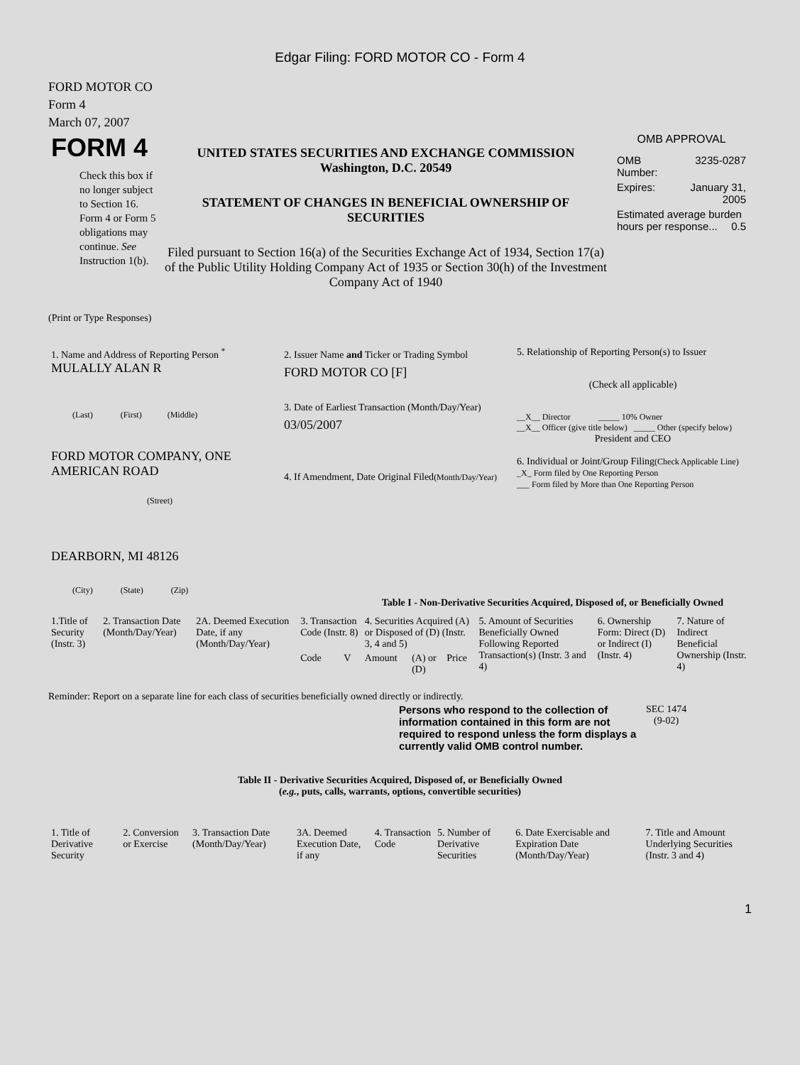Edgar Filing: FORD MOTOR CO - Form 4
FORD MOTOR CO
Form 4
March 07, 2007
| FORM 4 Check this box if no longer subject to Section 16. Form 4 or Form 5 obligations may continue. See Instruction 1(b). | UNITED STATES SECURITIES AND EXCHANGE COMMISSION Washington, D.C. 20549 STATEMENT OF CHANGES IN BENEFICIAL OWNERSHIP OF SECURITIES Filed pursuant to Section 16(a) of the Securities Exchange Act of 1934, Section 17(a) of the Public Utility Holding Company Act of 1935 or Section 30(h) of the Investment Company Act of 1940 | OMB APPROVAL / OMB Number: / 3235-0287 / / Expires: / January 31, 2005 / / Estimated average burden hours per response... 0.5 / / |
(Print or Type Responses)
| 1. Name and Address of Reporting Person <sup>*</sup> MULALLY ALAN R (Last) (First) (Middle) FORD MOTOR COMPANY, ONE AMERICAN ROAD (Street) DEARBORN, MI 48126 (City) (State) (Zip) | 2. Issuer Name and Ticker or Trading Symbol FORD MOTOR CO [F] 3. Date of Earliest Transaction (Month/Day/Year) 03/05/2007 4. If Amendment, Date Original Filed (Month/Day/Year) | 5. Relationship of Reporting Person(s) to Issuer (Check all applicable) __X__ Director _____ 10% Owner __X__ Officer (give title below) _____ Other (specify below) President and CEO 6. Individual or Joint/Group Filing (Check Applicable Line) _X_ Form filed by One Reporting Person ___ Form filed by More than One Reporting Person |
Table I - Non-Derivative Securities Acquired, Disposed of, or Beneficially Owned
| 1.Title of Security (Instr. 3) | 2. Transaction Date (Month/Day/Year) | 2A. Deemed Execution Date, if any (Month/Day/Year) | 3. Transaction Code (Instr. 8) | | 4. Securities Acquired (A) or Disposed of (D) (Instr. 3, 4 and 5) | | | 5. Amount of Securities Beneficially Owned Following Reported Transaction(s) (Instr. 3 and 4) | 6. Ownership Form: Direct (D) or Indirect (I) (Instr. 4) | 7. Nature of Indirect Beneficial Ownership (Instr. 4) |
| --- | --- | --- | --- | --- | --- | --- | --- | --- | --- | --- |
| | | | Code | V | Amount | (A) or (D) | Price | | | |
Reminder: Report on a separate line for each class of securities beneficially owned directly or indirectly.
| Persons who respond to the collection of information contained in this form are not required to respond unless the form displays a currently valid OMB control number. | SEC 1474 (9-02) |
Table II - Derivative Securities Acquired, Disposed of, or Beneficially Owned
(e.g., puts, calls, warrants, options, convertible securities)
| 1. Title of Derivative Security | 2. Conversion or Exercise | 3. Transaction Date (Month/Day/Year) | 3A. Deemed Execution Date, if any | 4. Transaction Code | 5. Number of Derivative Securities | 6. Date Exercisable and Expiration Date (Month/Day/Year) | 7. Title and Amount Underlying Securities (Instr. 3 and 4) |
| --- | --- | --- | --- | --- | --- | --- | --- |
1